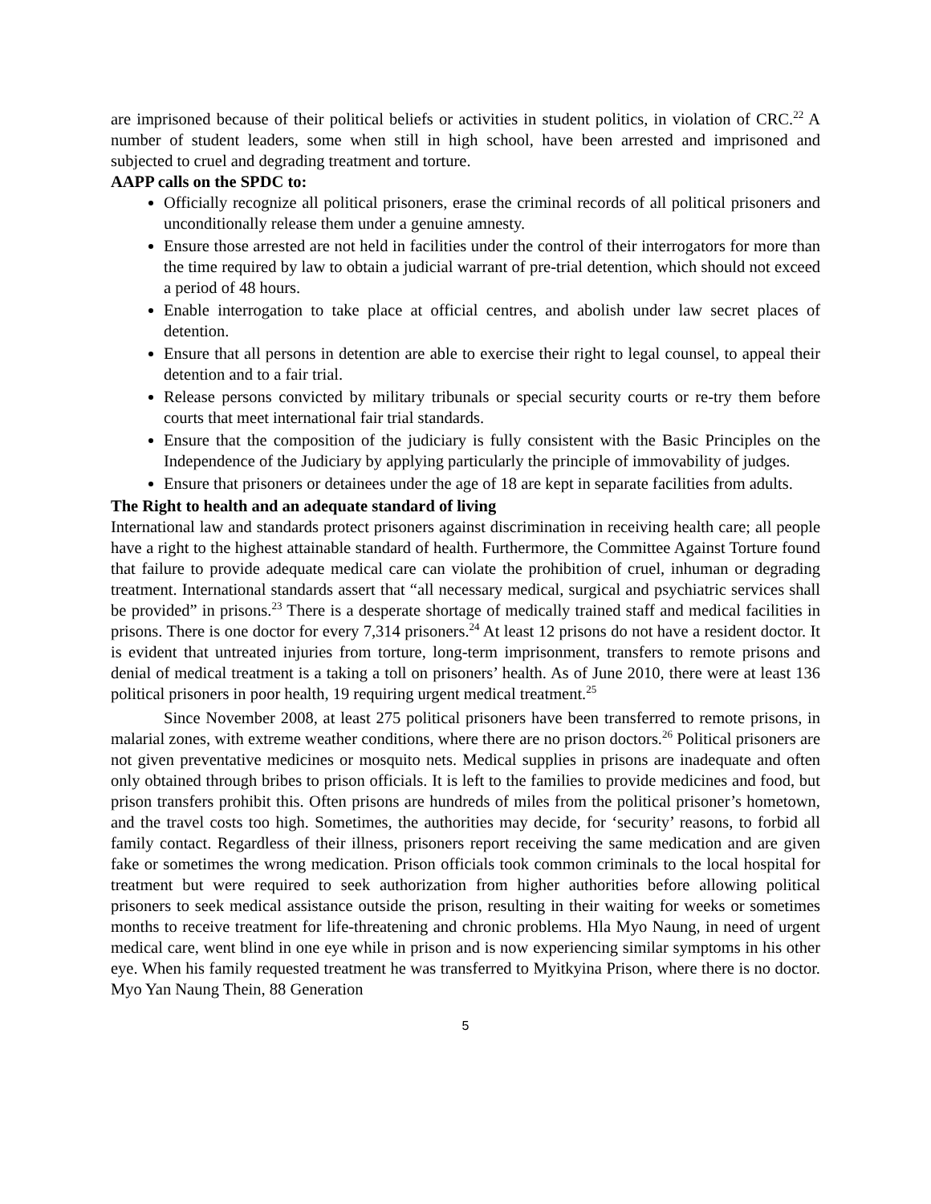are imprisoned because of their political beliefs or activities in student politics, in violation of CRC.<sup>22</sup> A number of student leaders, some when still in high school, have been arrested and imprisoned and subjected to cruel and degrading treatment and torture.
AAPP calls on the SPDC to:
Officially recognize all political prisoners, erase the criminal records of all political prisoners and unconditionally release them under a genuine amnesty.
Ensure those arrested are not held in facilities under the control of their interrogators for more than the time required by law to obtain a judicial warrant of pre-trial detention, which should not exceed a period of 48 hours.
Enable interrogation to take place at official centres, and abolish under law secret places of detention.
Ensure that all persons in detention are able to exercise their right to legal counsel, to appeal their detention and to a fair trial.
Release persons convicted by military tribunals or special security courts or re-try them before courts that meet international fair trial standards.
Ensure that the composition of the judiciary is fully consistent with the Basic Principles on the Independence of the Judiciary by applying particularly the principle of immovability of judges.
Ensure that prisoners or detainees under the age of 18 are kept in separate facilities from adults.
The Right to health and an adequate standard of living
International law and standards protect prisoners against discrimination in receiving health care; all people have a right to the highest attainable standard of health. Furthermore, the Committee Against Torture found that failure to provide adequate medical care can violate the prohibition of cruel, inhuman or degrading treatment. International standards assert that “all necessary medical, surgical and psychiatric services shall be provided” in prisons.<sup>23</sup> There is a desperate shortage of medically trained staff and medical facilities in prisons. There is one doctor for every 7,314 prisoners.<sup>24</sup> At least 12 prisons do not have a resident doctor. It is evident that untreated injuries from torture, long-term imprisonment, transfers to remote prisons and denial of medical treatment is a taking a toll on prisoners’ health. As of June 2010, there were at least 136 political prisoners in poor health, 19 requiring urgent medical treatment.<sup>25</sup>
Since November 2008, at least 275 political prisoners have been transferred to remote prisons, in malarial zones, with extreme weather conditions, where there are no prison doctors.<sup>26</sup> Political prisoners are not given preventative medicines or mosquito nets. Medical supplies in prisons are inadequate and often only obtained through bribes to prison officials. It is left to the families to provide medicines and food, but prison transfers prohibit this. Often prisons are hundreds of miles from the political prisoner’s hometown, and the travel costs too high. Sometimes, the authorities may decide, for ‘security’ reasons, to forbid all family contact. Regardless of their illness, prisoners report receiving the same medication and are given fake or sometimes the wrong medication. Prison officials took common criminals to the local hospital for treatment but were required to seek authorization from higher authorities before allowing political prisoners to seek medical assistance outside the prison, resulting in their waiting for weeks or sometimes months to receive treatment for life-threatening and chronic problems. Hla Myo Naung, in need of urgent medical care, went blind in one eye while in prison and is now experiencing similar symptoms in his other eye. When his family requested treatment he was transferred to Myitkyina Prison, where there is no doctor. Myo Yan Naung Thein, 88 Generation
5